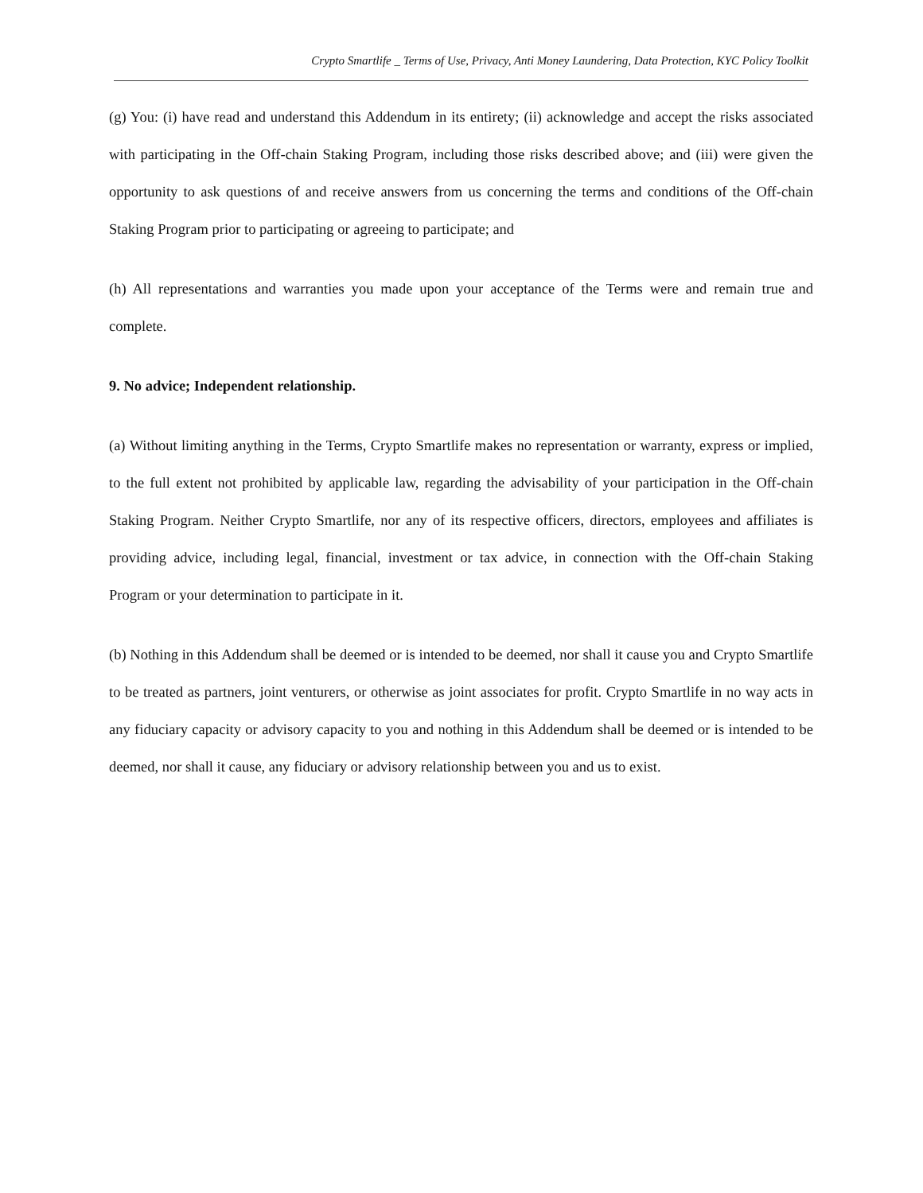Crypto Smartlife _ Terms of Use, Privacy, Anti Money Laundering, Data Protection, KYC Policy Toolkit
(g) You: (i) have read and understand this Addendum in its entirety; (ii) acknowledge and accept the risks associated with participating in the Off-chain Staking Program, including those risks described above; and (iii) were given the opportunity to ask questions of and receive answers from us concerning the terms and conditions of the Off-chain Staking Program prior to participating or agreeing to participate; and
(h) All representations and warranties you made upon your acceptance of the Terms were and remain true and complete.
9. No advice; Independent relationship.
(a) Without limiting anything in the Terms, Crypto Smartlife makes no representation or warranty, express or implied, to the full extent not prohibited by applicable law, regarding the advisability of your participation in the Off-chain Staking Program. Neither Crypto Smartlife, nor any of its respective officers, directors, employees and affiliates is providing advice, including legal, financial, investment or tax advice, in connection with the Off-chain Staking Program or your determination to participate in it.
(b) Nothing in this Addendum shall be deemed or is intended to be deemed, nor shall it cause you and Crypto Smartlife to be treated as partners, joint venturers, or otherwise as joint associates for profit. Crypto Smartlife in no way acts in any fiduciary capacity or advisory capacity to you and nothing in this Addendum shall be deemed or is intended to be deemed, nor shall it cause, any fiduciary or advisory relationship between you and us to exist.